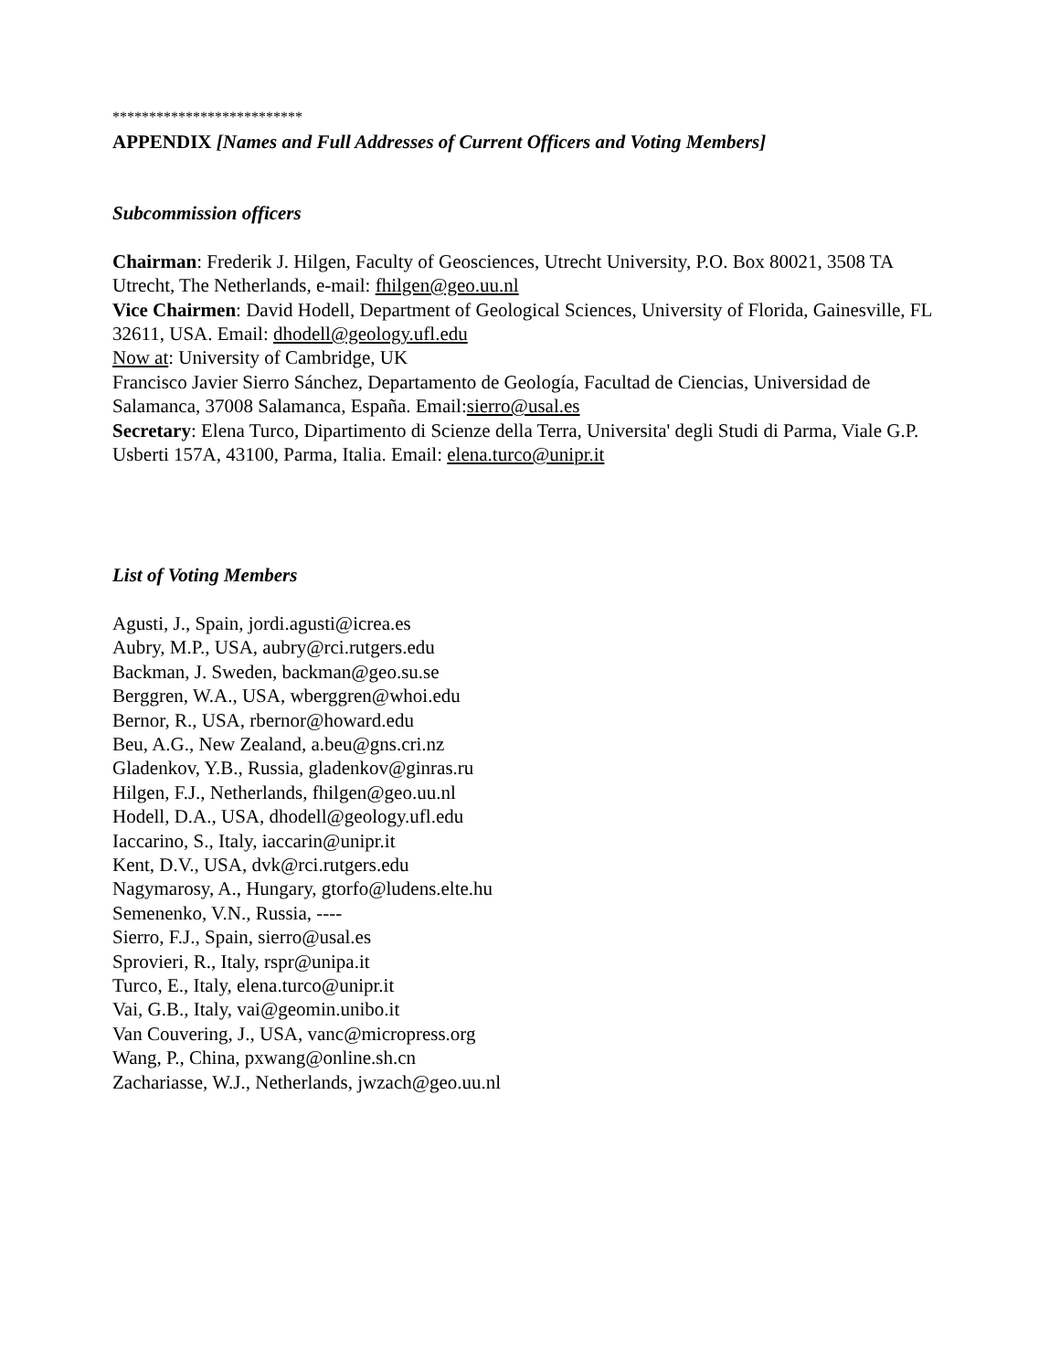**************************
APPENDIX [Names and Full Addresses of Current Officers and Voting Members]
Subcommission officers
Chairman: Frederik J. Hilgen, Faculty of Geosciences, Utrecht University, P.O. Box 80021, 3508 TA Utrecht, The Netherlands, e-mail: fhilgen@geo.uu.nl
Vice Chairmen: David Hodell, Department of Geological Sciences, University of Florida, Gainesville, FL 32611, USA. Email: dhodell@geology.ufl.edu
Now at: University of Cambridge, UK
Francisco Javier Sierro Sánchez, Departamento de Geología, Facultad de Ciencias, Universidad de Salamanca, 37008 Salamanca, España. Email:sierro@usal.es
Secretary: Elena Turco, Dipartimento di Scienze della Terra, Universita' degli Studi di Parma, Viale G.P. Usberti 157A, 43100, Parma, Italia. Email: elena.turco@unipr.it
List of Voting Members
Agusti, J., Spain, jordi.agusti@icrea.es
Aubry, M.P., USA, aubry@rci.rutgers.edu
Backman, J. Sweden, backman@geo.su.se
Berggren, W.A., USA, wberggren@whoi.edu
Bernor, R., USA, rbernor@howard.edu
Beu, A.G., New Zealand, a.beu@gns.cri.nz
Gladenkov, Y.B., Russia, gladenkov@ginras.ru
Hilgen, F.J., Netherlands, fhilgen@geo.uu.nl
Hodell, D.A., USA, dhodell@geology.ufl.edu
Iaccarino, S., Italy, iaccarin@unipr.it
Kent, D.V., USA, dvk@rci.rutgers.edu
Nagymarosy, A., Hungary, gtorfo@ludens.elte.hu
Semenenko, V.N., Russia, ----
Sierro, F.J., Spain, sierro@usal.es
Sprovieri, R., Italy, rspr@unipa.it
Turco, E., Italy, elena.turco@unipr.it
Vai, G.B., Italy, vai@geomin.unibo.it
Van Couvering, J., USA, vanc@micropress.org
Wang, P., China, pxwang@online.sh.cn
Zachariasse, W.J., Netherlands, jwzach@geo.uu.nl